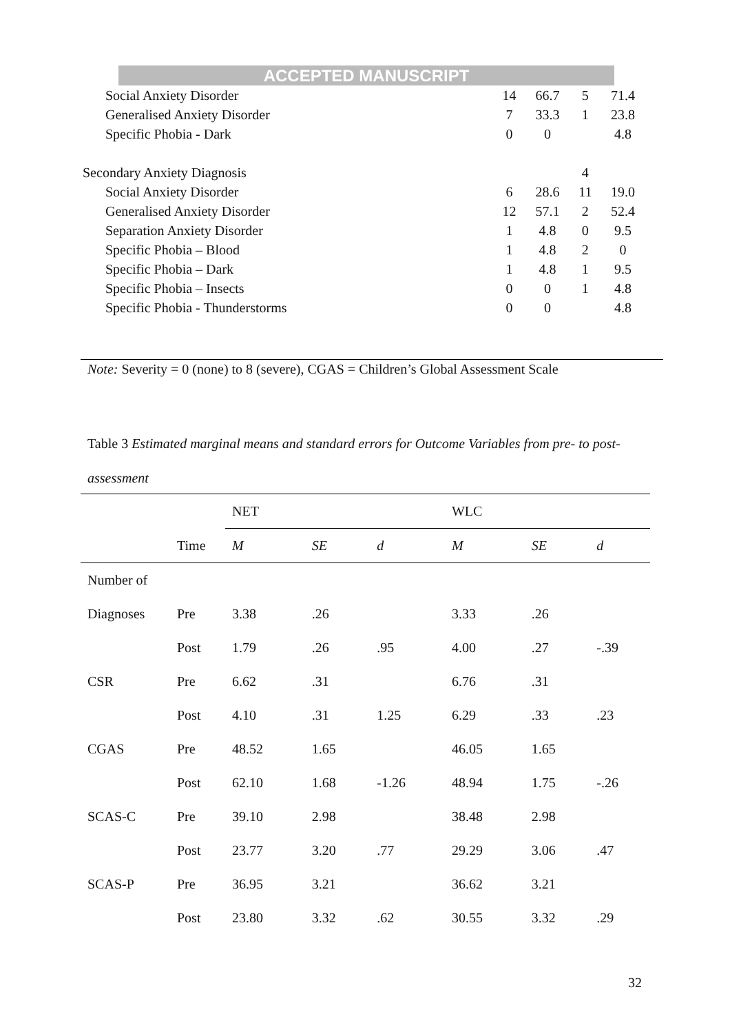ACCEPTED MANUSCRIPT
| Social Anxiety Disorder | 14 | 66.7 | 5 | 71.4 |
| Generalised Anxiety Disorder | 7 | 33.3 | 1 | 23.8 |
| Specific Phobia - Dark | 0 | 0 | | 4.8 |
| Secondary Anxiety Diagnosis | | | 4 | |
| Social Anxiety Disorder | 6 | 28.6 | 11 | 19.0 |
| Generalised Anxiety Disorder | 12 | 57.1 | 2 | 52.4 |
| Separation Anxiety Disorder | 1 | 4.8 | 0 | 9.5 |
| Specific Phobia – Blood | 1 | 4.8 | 2 | 0 |
| Specific Phobia – Dark | 1 | 4.8 | 1 | 9.5 |
| Specific Phobia – Insects | 0 | 0 | 1 | 4.8 |
| Specific Phobia - Thunderstorms | 0 | 0 | | 4.8 |
Note: Severity = 0 (none) to 8 (severe), CGAS = Children’s Global Assessment Scale
Table 3 Estimated marginal means and standard errors for Outcome Variables from pre- to post-assessment
| | | NET | | | WLC | | |
| --- | --- | --- | --- | --- | --- | --- | --- |
| | Time | M | SE | d | M | SE | d |
| Number of | | | | | | | |
| Diagnoses | Pre | 3.38 | .26 | | 3.33 | .26 | |
| | Post | 1.79 | .26 | .95 | 4.00 | .27 | -.39 |
| CSR | Pre | 6.62 | .31 | | 6.76 | .31 | |
| | Post | 4.10 | .31 | 1.25 | 6.29 | .33 | .23 |
| CGAS | Pre | 48.52 | 1.65 | | 46.05 | 1.65 | |
| | Post | 62.10 | 1.68 | -1.26 | 48.94 | 1.75 | -.26 |
| SCAS-C | Pre | 39.10 | 2.98 | | 38.48 | 2.98 | |
| | Post | 23.77 | 3.20 | .77 | 29.29 | 3.06 | .47 |
| SCAS-P | Pre | 36.95 | 3.21 | | 36.62 | 3.21 | |
| | Post | 23.80 | 3.32 | .62 | 30.55 | 3.32 | .29 |
32